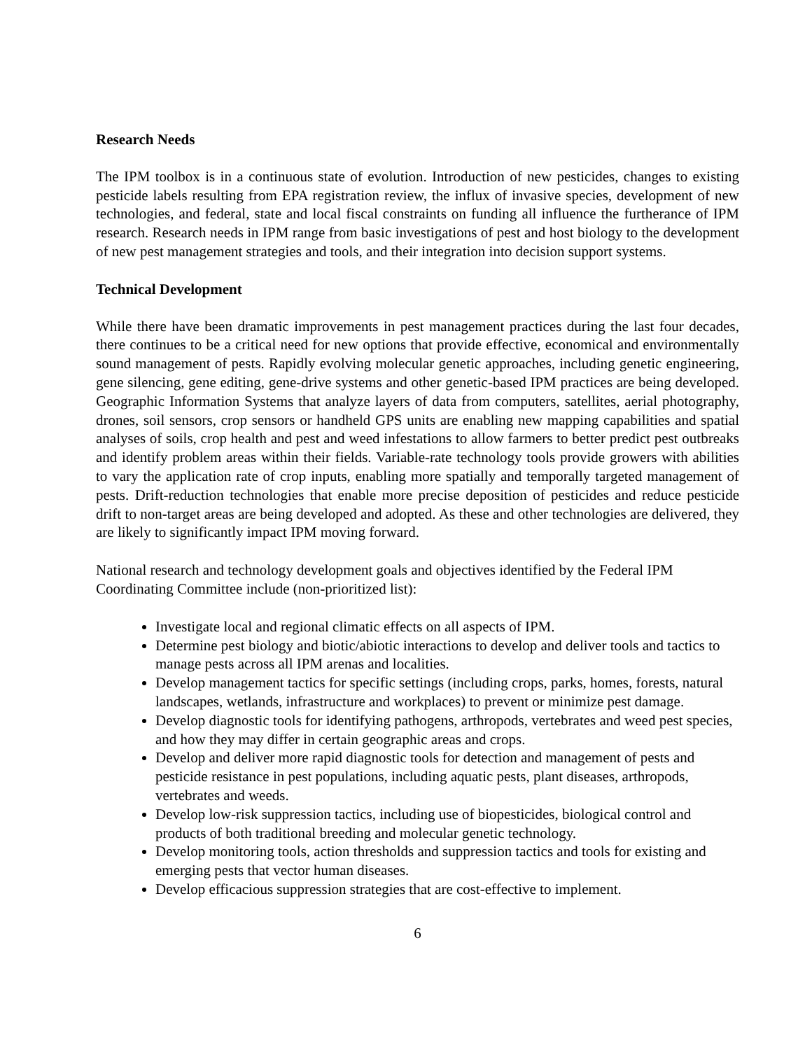Research Needs
The IPM toolbox is in a continuous state of evolution. Introduction of new pesticides, changes to existing pesticide labels resulting from EPA registration review, the influx of invasive species, development of new technologies, and federal, state and local fiscal constraints on funding all influence the furtherance of IPM research. Research needs in IPM range from basic investigations of pest and host biology to the development of new pest management strategies and tools, and their integration into decision support systems.
Technical Development
While there have been dramatic improvements in pest management practices during the last four decades, there continues to be a critical need for new options that provide effective, economical and environmentally sound management of pests. Rapidly evolving molecular genetic approaches, including genetic engineering, gene silencing, gene editing, gene-drive systems and other genetic-based IPM practices are being developed. Geographic Information Systems that analyze layers of data from computers, satellites, aerial photography, drones, soil sensors, crop sensors or handheld GPS units are enabling new mapping capabilities and spatial analyses of soils, crop health and pest and weed infestations to allow farmers to better predict pest outbreaks and identify problem areas within their fields. Variable-rate technology tools provide growers with abilities to vary the application rate of crop inputs, enabling more spatially and temporally targeted management of pests. Drift-reduction technologies that enable more precise deposition of pesticides and reduce pesticide drift to non-target areas are being developed and adopted. As these and other technologies are delivered, they are likely to significantly impact IPM moving forward.
National research and technology development goals and objectives identified by the Federal IPM Coordinating Committee include (non-prioritized list):
Investigate local and regional climatic effects on all aspects of IPM.
Determine pest biology and biotic/abiotic interactions to develop and deliver tools and tactics to manage pests across all IPM arenas and localities.
Develop management tactics for specific settings (including crops, parks, homes, forests, natural landscapes, wetlands, infrastructure and workplaces) to prevent or minimize pest damage.
Develop diagnostic tools for identifying pathogens, arthropods, vertebrates and weed pest species, and how they may differ in certain geographic areas and crops.
Develop and deliver more rapid diagnostic tools for detection and management of pests and pesticide resistance in pest populations, including aquatic pests, plant diseases, arthropods, vertebrates and weeds.
Develop low-risk suppression tactics, including use of biopesticides, biological control and products of both traditional breeding and molecular genetic technology.
Develop monitoring tools, action thresholds and suppression tactics and tools for existing and emerging pests that vector human diseases.
Develop efficacious suppression strategies that are cost-effective to implement.
6